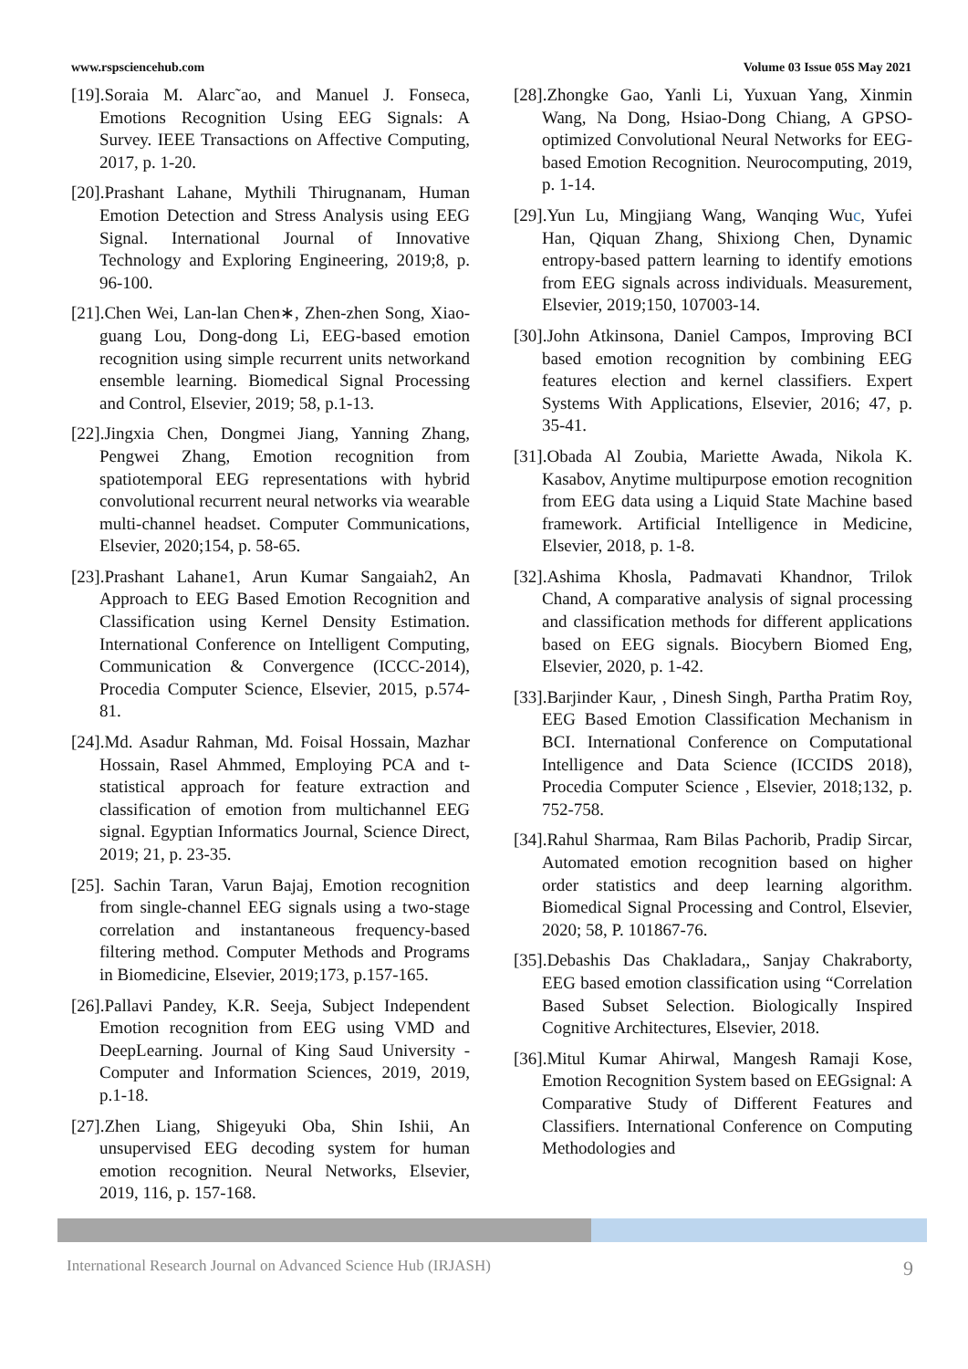www.rspsciencehub.com Volume 03 Issue 05S May 2021
[19].Soraia M. Alarc˜ao, and Manuel J. Fonseca, Emotions Recognition Using EEG Signals: A Survey. IEEE Transactions on Affective Computing, 2017, p. 1-20.
[20].Prashant Lahane, Mythili Thirugnanam, Human Emotion Detection and Stress Analysis using EEG Signal. International Journal of Innovative Technology and Exploring Engineering, 2019;8, p. 96-100.
[21].Chen Wei, Lan-lan Chen∗, Zhen-zhen Song, Xiao-guang Lou, Dong-dong Li, EEG-based emotion recognition using simple recurrent units networkand ensemble learning. Biomedical Signal Processing and Control, Elsevier, 2019; 58, p.1-13.
[22].Jingxia Chen, Dongmei Jiang, Yanning Zhang, Pengwei Zhang, Emotion recognition from spatiotemporal EEG representations with hybrid convolutional recurrent neural networks via wearable multi-channel headset. Computer Communications, Elsevier, 2020;154, p. 58-65.
[23].Prashant Lahane1, Arun Kumar Sangaiah2, An Approach to EEG Based Emotion Recognition and Classification using Kernel Density Estimation. International Conference on Intelligent Computing, Communication & Convergence (ICCC-2014), Procedia Computer Science, Elsevier, 2015, p.574-81.
[24].Md. Asadur Rahman, Md. Foisal Hossain, Mazhar Hossain, Rasel Ahmmed, Employing PCA and t-statistical approach for feature extraction and classification of emotion from multichannel EEG signal. Egyptian Informatics Journal, Science Direct, 2019; 21, p. 23-35.
[25]. Sachin Taran, Varun Bajaj, Emotion recognition from single-channel EEG signals using a two-stage correlation and instantaneous frequency-based filtering method. Computer Methods and Programs in Biomedicine, Elsevier, 2019;173, p.157-165.
[26].Pallavi Pandey, K.R. Seeja, Subject Independent Emotion recognition from EEG using VMD and DeepLearning. Journal of King Saud University - Computer and Information Sciences, 2019, 2019, p.1-18.
[27].Zhen Liang, Shigeyuki Oba, Shin Ishii, An unsupervised EEG decoding system for human emotion recognition. Neural Networks, Elsevier, 2019, 116, p. 157-168.
[28].Zhongke Gao, Yanli Li, Yuxuan Yang, Xinmin Wang, Na Dong, Hsiao-Dong Chiang, A GPSO-optimized Convolutional Neural Networks for EEG-based Emotion Recognition. Neurocomputing, 2019, p. 1-14.
[29].Yun Lu, Mingjiang Wang, Wanqing Wuc, Yufei Han, Qiquan Zhang, Shixiong Chen, Dynamic entropy-based pattern learning to identify emotions from EEG signals across individuals. Measurement, Elsevier, 2019;150, 107003-14.
[30].John Atkinsona, Daniel Campos, Improving BCI based emotion recognition by combining EEG features election and kernel classifiers. Expert Systems With Applications, Elsevier, 2016; 47, p. 35-41.
[31].Obada Al Zoubia, Mariette Awada, Nikola K. Kasabov, Anytime multipurpose emotion recognition from EEG data using a Liquid State Machine based framework. Artificial Intelligence in Medicine, Elsevier, 2018, p. 1-8.
[32].Ashima Khosla, Padmavati Khandnor, Trilok Chand, A comparative analysis of signal processing and classification methods for different applications based on EEG signals. Biocybern Biomed Eng, Elsevier, 2020, p. 1-42.
[33].Barjinder Kaur, , Dinesh Singh, Partha Pratim Roy, EEG Based Emotion Classification Mechanism in BCI. International Conference on Computational Intelligence and Data Science (ICCIDS 2018), Procedia Computer Science , Elsevier, 2018;132, p. 752-758.
[34].Rahul Sharmaa, Ram Bilas Pachorib, Pradip Sircar, Automated emotion recognition based on higher order statistics and deep learning algorithm. Biomedical Signal Processing and Control, Elsevier, 2020; 58, P. 101867-76.
[35].Debashis Das Chakladara,, Sanjay Chakraborty, EEG based emotion classification using “Correlation Based Subset Selection. Biologically Inspired Cognitive Architectures, Elsevier, 2018.
[36].Mitul Kumar Ahirwal, Mangesh Ramaji Kose, Emotion Recognition System based on EEGsignal: A Comparative Study of Different Features and Classifiers. International Conference on Computing Methodologies and
International Research Journal on Advanced Science Hub (IRJASH) 9